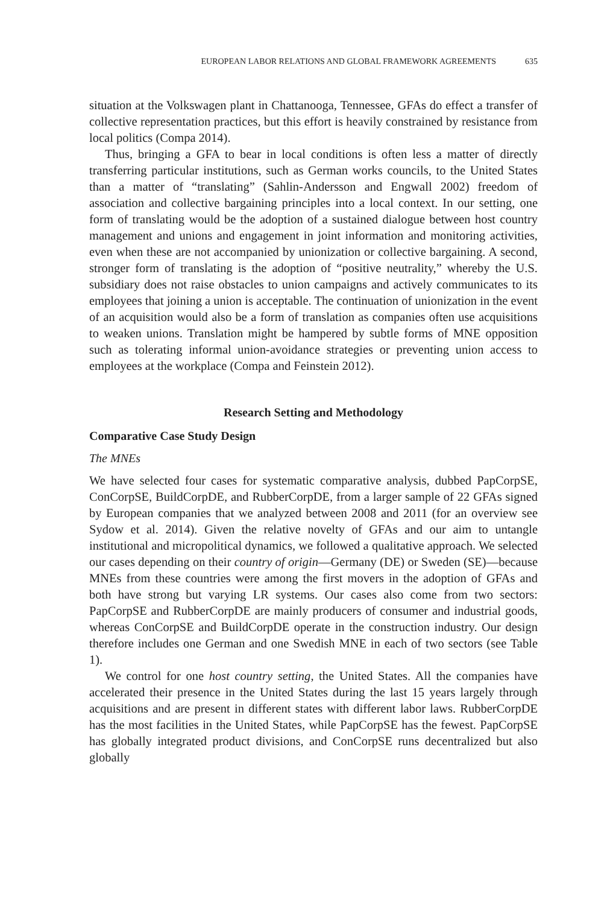EUROPEAN LABOR RELATIONS AND GLOBAL FRAMEWORK AGREEMENTS 635
situation at the Volkswagen plant in Chattanooga, Tennessee, GFAs do effect a transfer of collective representation practices, but this effort is heavily constrained by resistance from local politics (Compa 2014).
Thus, bringing a GFA to bear in local conditions is often less a matter of directly transferring particular institutions, such as German works councils, to the United States than a matter of “translating” (Sahlin-Andersson and Engwall 2002) freedom of association and collective bargaining principles into a local context. In our setting, one form of translating would be the adoption of a sustained dialogue between host country management and unions and engagement in joint information and monitoring activities, even when these are not accompanied by unionization or collective bargaining. A second, stronger form of translating is the adoption of “positive neutrality,” whereby the U.S. subsidiary does not raise obstacles to union campaigns and actively communicates to its employees that joining a union is acceptable. The continuation of unionization in the event of an acquisition would also be a form of translation as companies often use acquisitions to weaken unions. Translation might be hampered by subtle forms of MNE opposition such as tolerating informal union-avoidance strategies or preventing union access to employees at the workplace (Compa and Feinstein 2012).
Research Setting and Methodology
Comparative Case Study Design
The MNEs
We have selected four cases for systematic comparative analysis, dubbed PapCorpSE, ConCorpSE, BuildCorpDE, and RubberCorpDE, from a larger sample of 22 GFAs signed by European companies that we analyzed between 2008 and 2011 (for an overview see Sydow et al. 2014). Given the relative novelty of GFAs and our aim to untangle institutional and micropolitical dynamics, we followed a qualitative approach. We selected our cases depending on their country of origin—Germany (DE) or Sweden (SE)—because MNEs from these countries were among the first movers in the adoption of GFAs and both have strong but varying LR systems. Our cases also come from two sectors: PapCorpSE and RubberCorpDE are mainly producers of consumer and industrial goods, whereas ConCorpSE and BuildCorpDE operate in the construction industry. Our design therefore includes one German and one Swedish MNE in each of two sectors (see Table 1).
We control for one host country setting, the United States. All the companies have accelerated their presence in the United States during the last 15 years largely through acquisitions and are present in different states with different labor laws. RubberCorpDE has the most facilities in the United States, while PapCorpSE has the fewest. PapCorpSE has globally integrated product divisions, and ConCorpSE runs decentralized but also globally